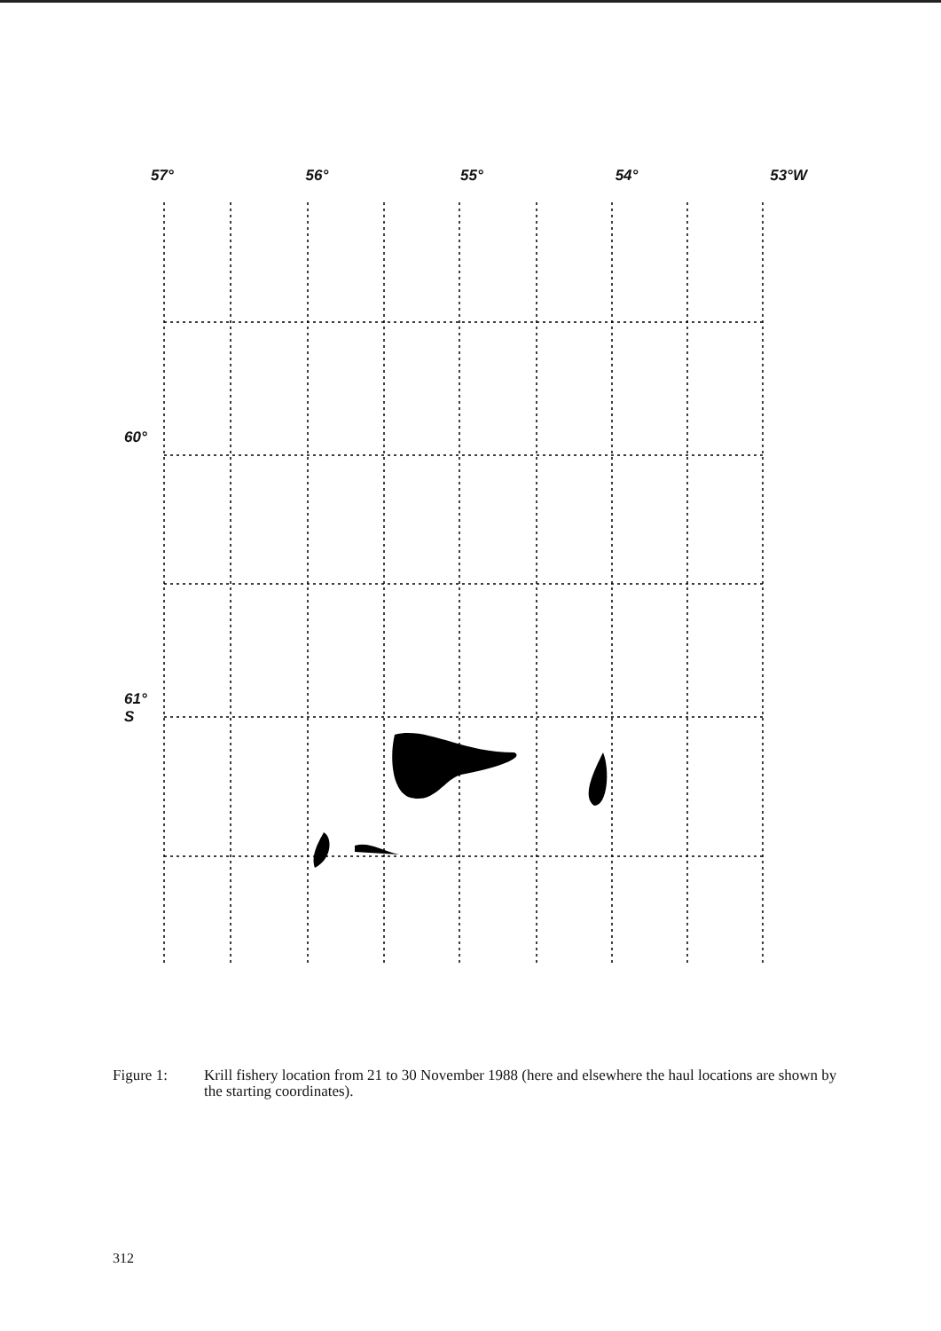57° 56° 55° 54° 53°W
60°
61°
S
Figure 1: Krill fishery location from 21 to 30 November 1988 (here and elsewhere the haul locations are shown by the starting coordinates).
312